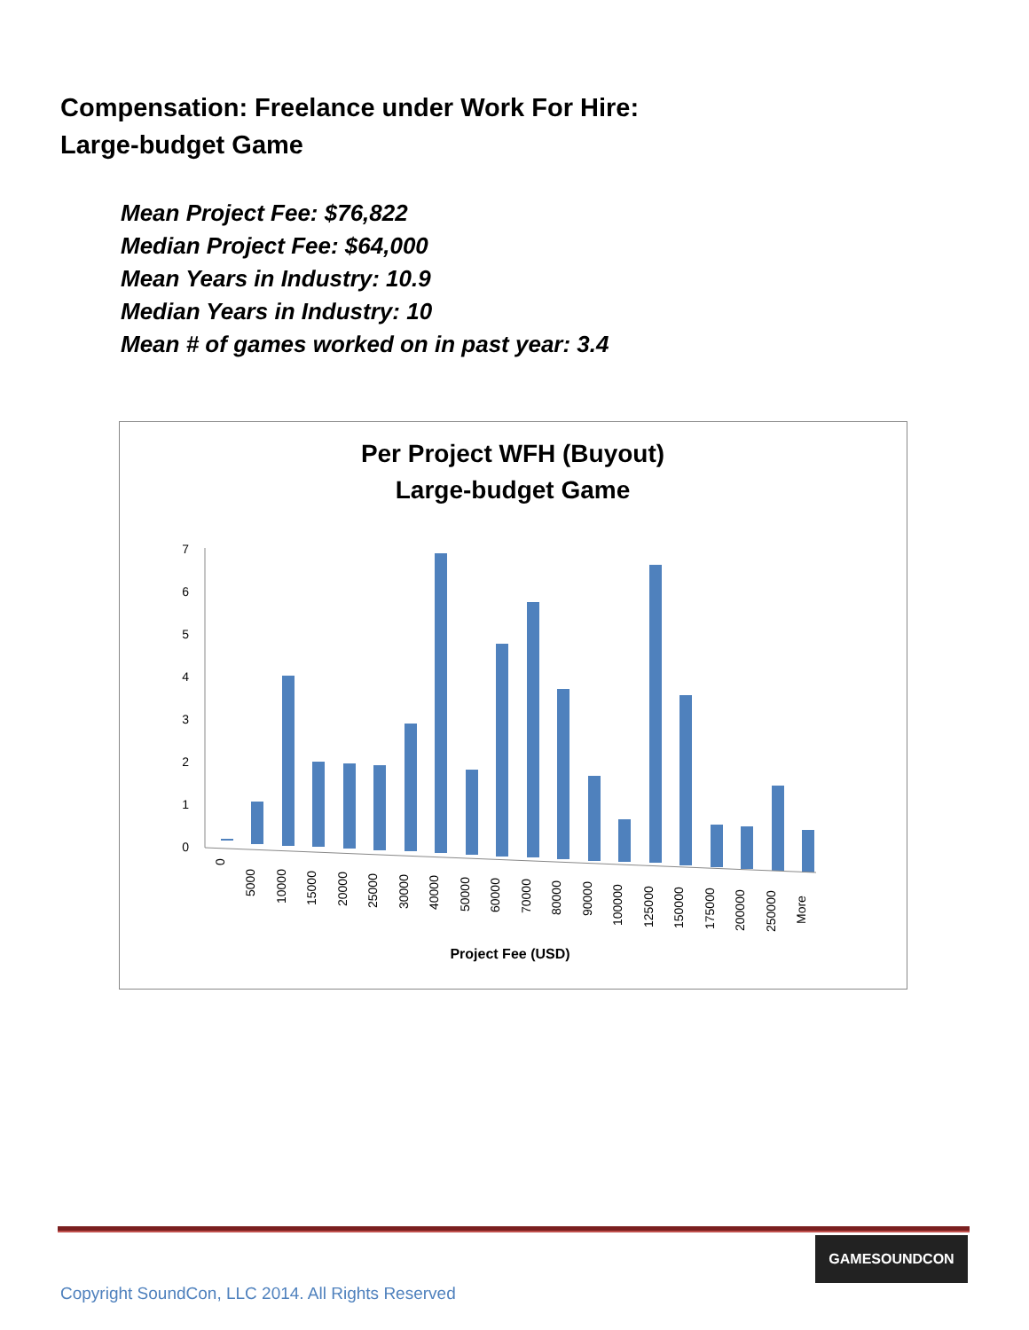Compensation: Freelance under Work For Hire:
Large-budget Game
Mean Project Fee: $76,822
Median Project Fee: $64,000
Mean Years in Industry: 10.9
Median Years in Industry: 10
Mean # of games worked on in past year: 3.4
Per Project WFH (Buyout)
Large-budget Game
0
1
2
3
4
5
6
7
0
5000
10000
15000
20000
25000
30000
40000
50000
60000
70000
80000
90000
100000
125000
150000
175000
200000
250000
More
Project Fee (USD)
GAMESOUNDCON
Copyright SoundCon, LLC 2014. All Rights Reserved